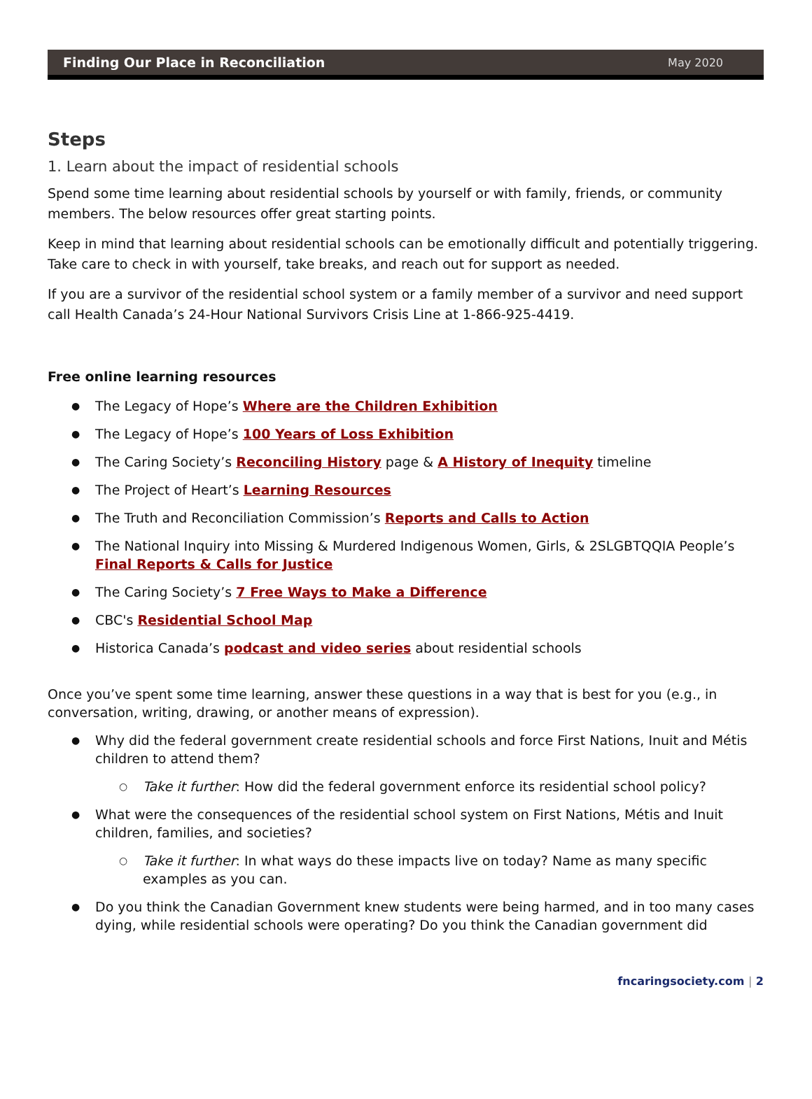Finding Our Place in Reconciliation May 2020
Steps
1. Learn about the impact of residential schools
Spend some time learning about residential schools by yourself or with family, friends, or community members. The below resources offer great starting points.
Keep in mind that learning about residential schools can be emotionally difficult and potentially triggering. Take care to check in with yourself, take breaks, and reach out for support as needed.
If you are a survivor of the residential school system or a family member of a survivor and need support call Health Canada’s 24-Hour National Survivors Crisis Line at 1-866-925-4419.
Free online learning resources
The Legacy of Hope’s Where are the Children Exhibition
The Legacy of Hope’s 100 Years of Loss Exhibition
The Caring Society’s Reconciling History page & A History of Inequity timeline
The Project of Heart’s Learning Resources
The Truth and Reconciliation Commission’s Reports and Calls to Action
The National Inquiry into Missing & Murdered Indigenous Women, Girls, & 2SLGBTQQIA People’s Final Reports & Calls for Justice
The Caring Society’s 7 Free Ways to Make a Difference
CBC's Residential School Map
Historica Canada’s podcast and video series about residential schools
Once you’ve spent some time learning, answer these questions in a way that is best for you (e.g., in conversation, writing, drawing, or another means of expression).
Why did the federal government create residential schools and force First Nations, Inuit and Métis children to attend them?
Take it further: How did the federal government enforce its residential school policy?
What were the consequences of the residential school system on First Nations, Métis and Inuit children, families, and societies?
Take it further: In what ways do these impacts live on today? Name as many specific examples as you can.
Do you think the Canadian Government knew students were being harmed, and in too many cases dying, while residential schools were operating? Do you think the Canadian government did
fncaringsociety.com | 2